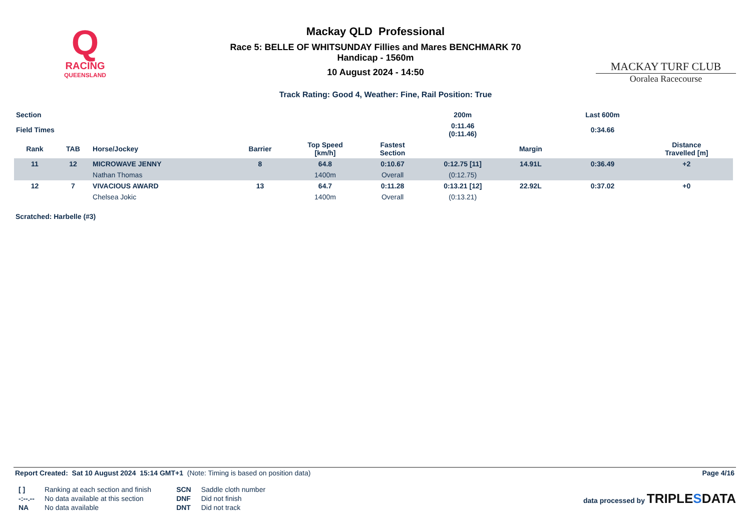Q
RACING
QUEENSLAND
Mackay QLD Professional
Race 5: BELLE OF WHITSUNDAY Fillies and Mares BENCHMARK 70
Handicap - 1560m
10 August 2024 - 14:50
MACKAY TURF CLUB
Ooralea Racecourse
Track Rating: Good 4, Weather: Fine, Rail Position: True
| Section | | | | | | 200m | | | Last 600m | |
| --- | --- | --- | --- | --- | --- | --- | --- | --- | --- | --- |
| Field Times | | | | | | 0:11.46 (0:11.46) | | | 0:34.66 | |
| Rank | TAB | Horse/Jockey | Barrier | Top Speed [km/h] | Fastest Section | | Margin | | | Distance Travelled [m] |
| 11 | 12 | MICROWAVE JENNY | 8 | 64.8 | 0:10.67 | 0:12.75 [11] | 14.91L | | 0:36.49 | +2 |
| | | Nathan Thomas | | 1400m | Overall | (0:12.75) | | | | |
| 12 | 7 | VIVACIOUS AWARD | 13 | 64.7 | 0:11.28 | 0:13.21 [12] | 22.92L | | 0:37.02 | +0 |
| | | Chelsea Jokic | | 1400m | Overall | (0:13.21) | | | | |
Scratched: Harbelle (#3)
Report Created: Sat 10 August 2024 15:14 GMT+1 (Note: Timing is based on position data) Page 4/16
| [ ] | Ranking at each section and finish |
| -:--.-- | No data available at this section |
| NA | No data available |
| SCN | Saddle cloth number |
| DNF | Did not finish |
| DNT | Did not track |
data processed by TRIPLESDATA